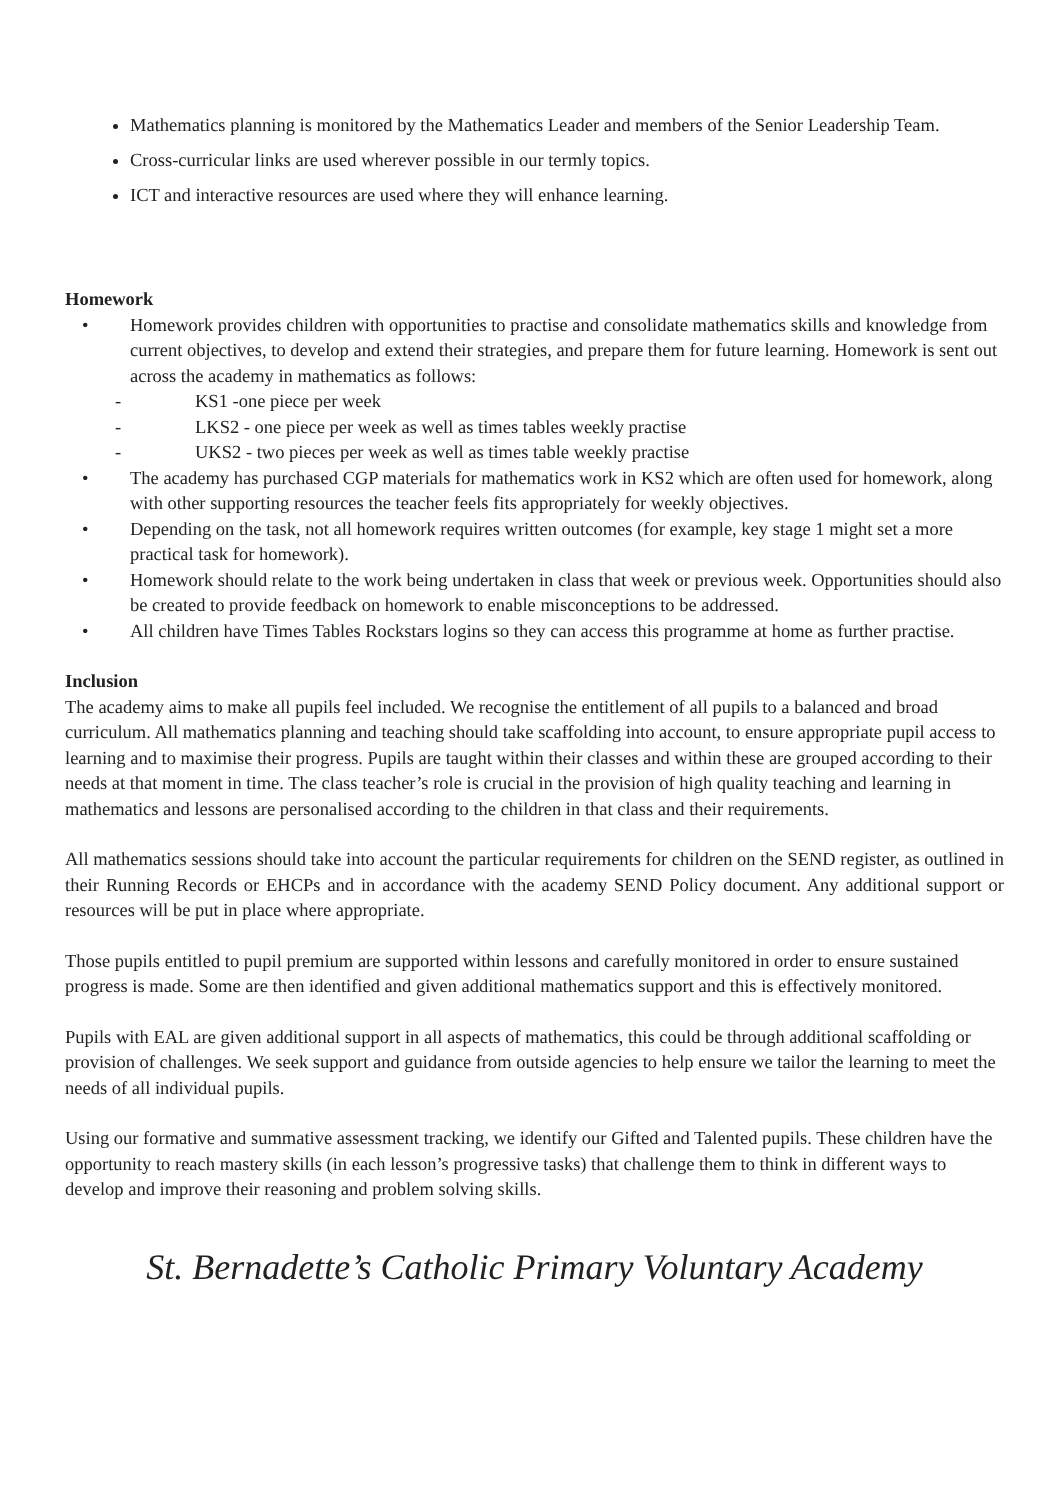Mathematics planning is monitored by the Mathematics Leader and members of the Senior Leadership Team.
Cross-curricular links are used wherever possible in our termly topics.
ICT and interactive resources are used where they will enhance learning.
Homework
• Homework provides children with opportunities to practise and consolidate mathematics skills and knowledge from current objectives, to develop and extend their strategies, and prepare them for future learning. Homework is sent out across the academy in mathematics as follows:
- KS1 -one piece per week
- LKS2 - one piece per week as well as times tables weekly practise
- UKS2 - two pieces per week as well as times table weekly practise
• The academy has purchased CGP materials for mathematics work in KS2 which are often used for homework, along with other supporting resources the teacher feels fits appropriately for weekly objectives.
• Depending on the task, not all homework requires written outcomes (for example, key stage 1 might set a more practical task for homework).
• Homework should relate to the work being undertaken in class that week or previous week. Opportunities should also be created to provide feedback on homework to enable misconceptions to be addressed.
• All children have Times Tables Rockstars logins so they can access this programme at home as further practise.
Inclusion
The academy aims to make all pupils feel included. We recognise the entitlement of all pupils to a balanced and broad curriculum. All mathematics planning and teaching should take scaffolding into account, to ensure appropriate pupil access to learning and to maximise their progress. Pupils are taught within their classes and within these are grouped according to their needs at that moment in time. The class teacher’s role is crucial in the provision of high quality teaching and learning in mathematics and lessons are personalised according to the children in that class and their requirements.
All mathematics sessions should take into account the particular requirements for children on the SEND register, as outlined in their Running Records or EHCPs and in accordance with the academy SEND Policy document. Any additional support or resources will be put in place where appropriate.
Those pupils entitled to pupil premium are supported within lessons and carefully monitored in order to ensure sustained progress is made. Some are then identified and given additional mathematics support and this is effectively monitored.
Pupils with EAL are given additional support in all aspects of mathematics, this could be through additional scaffolding or provision of challenges. We seek support and guidance from outside agencies to help ensure we tailor the learning to meet the needs of all individual pupils.
Using our formative and summative assessment tracking, we identify our Gifted and Talented pupils. These children have the opportunity to reach mastery skills (in each lesson’s progressive tasks) that challenge them to think in different ways to develop and improve their reasoning and problem solving skills.
St. Bernadette’s Catholic Primary Voluntary Academy